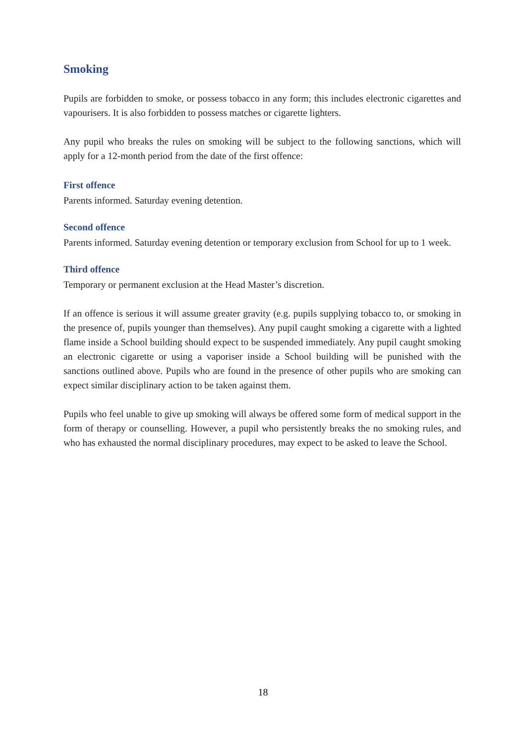Smoking
Pupils are forbidden to smoke, or possess tobacco in any form; this includes electronic cigarettes and vapourisers. It is also forbidden to possess matches or cigarette lighters.
Any pupil who breaks the rules on smoking will be subject to the following sanctions, which will apply for a 12-month period from the date of the first offence:
First offence
Parents informed. Saturday evening detention.
Second offence
Parents informed. Saturday evening detention or temporary exclusion from School for up to 1 week.
Third offence
Temporary or permanent exclusion at the Head Master’s discretion.
If an offence is serious it will assume greater gravity (e.g. pupils supplying tobacco to, or smoking in the presence of, pupils younger than themselves). Any pupil caught smoking a cigarette with a lighted flame inside a School building should expect to be suspended immediately. Any pupil caught smoking an electronic cigarette or using a vaporiser inside a School building will be punished with the sanctions outlined above. Pupils who are found in the presence of other pupils who are smoking can expect similar disciplinary action to be taken against them.
Pupils who feel unable to give up smoking will always be offered some form of medical support in the form of therapy or counselling. However, a pupil who persistently breaks the no smoking rules, and who has exhausted the normal disciplinary procedures, may expect to be asked to leave the School.
18